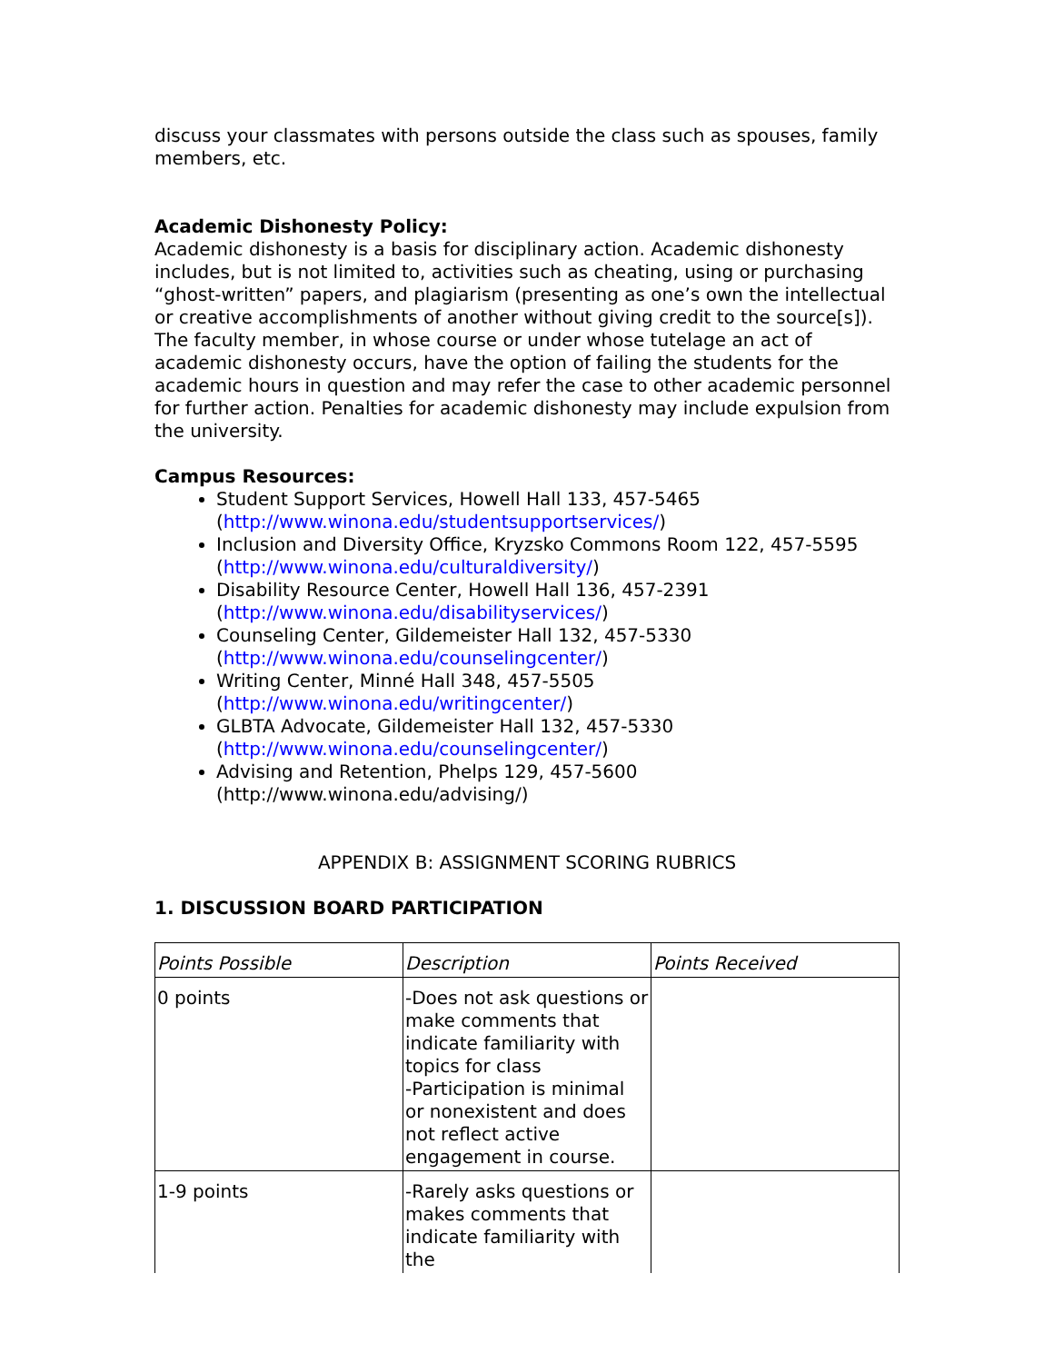discuss your classmates with persons outside the class such as spouses, family members, etc.
Academic Dishonesty Policy:
Academic dishonesty is a basis for disciplinary action. Academic dishonesty includes, but is not limited to, activities such as cheating, using or purchasing “ghost-written” papers, and plagiarism (presenting as one’s own the intellectual or creative accomplishments of another without giving credit to the source[s]). The faculty member, in whose course or under whose tutelage an act of academic dishonesty occurs, have the option of failing the students for the academic hours in question and may refer the case to other academic personnel for further action. Penalties for academic dishonesty may include expulsion from the university.
Campus Resources:
Student Support Services, Howell Hall 133, 457-5465 (http://www.winona.edu/studentsupportservices/)
Inclusion and Diversity Office, Kryzsko Commons Room 122, 457-5595 (http://www.winona.edu/culturaldiversity/)
Disability Resource Center, Howell Hall 136, 457-2391 (http://www.winona.edu/disabilityservices/)
Counseling Center, Gildemeister Hall 132, 457-5330 (http://www.winona.edu/counselingcenter/)
Writing Center, Minné Hall 348, 457-5505 (http://www.winona.edu/writingcenter/)
GLBTA Advocate, Gildemeister Hall 132, 457-5330 (http://www.winona.edu/counselingcenter/)
Advising and Retention, Phelps 129, 457-5600 (http://www.winona.edu/advising/)
APPENDIX B: ASSIGNMENT SCORING RUBRICS
1. DISCUSSION BOARD PARTICIPATION
| Points Possible | Description | Points Received |
| 0 points | -Does not ask questions or make comments that indicate familiarity with topics for class -Participation is minimal or nonexistent and does not reflect active engagement in course. | |
| 1-9 points | -Rarely asks questions or makes comments that indicate familiarity with the | |